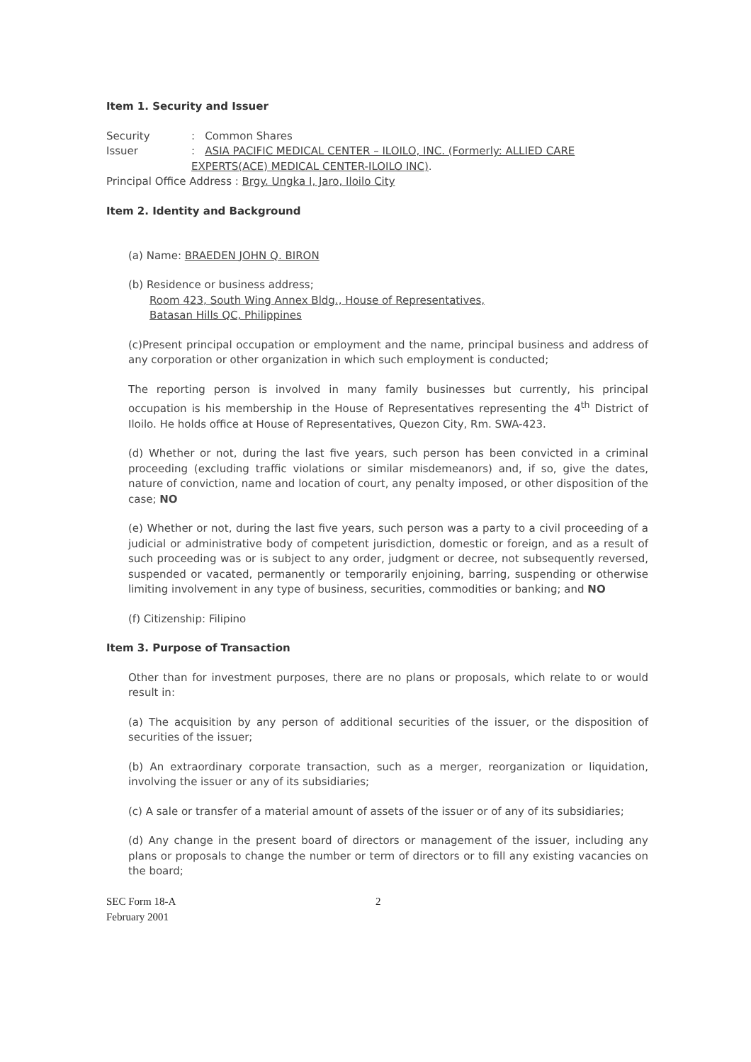Item 1. Security and Issuer
Security: Common Shares
Issuer: ASIA PACIFIC MEDICAL CENTER – ILOILO, INC. (Formerly: ALLIED CARE
EXPERTS(ACE) MEDICAL CENTER-ILOILO INC).
Principal Office Address : Brgy. Ungka I, Jaro, Iloilo City
Item 2. Identity and Background
(a) Name: BRAEDEN JOHN Q. BIRON
(b) Residence or business address;
Room 423, South Wing Annex Bldg., House of Representatives,
Batasan Hills QC, Philippines
(c)Present principal occupation or employment and the name, principal business and address of any corporation or other organization in which such employment is conducted;
The reporting person is involved in many family businesses but currently, his principal occupation is his membership in the House of Representatives representing the 4<sup>th</sup> District of Iloilo. He holds office at House of Representatives, Quezon City, Rm. SWA-423.
(d) Whether or not, during the last five years, such person has been convicted in a criminal proceeding (excluding traffic violations or similar misdemeanors) and, if so, give the dates, nature of conviction, name and location of court, any penalty imposed, or other disposition of the case; NO
(e) Whether or not, during the last five years, such person was a party to a civil proceeding of a judicial or administrative body of competent jurisdiction, domestic or foreign, and as a result of such proceeding was or is subject to any order, judgment or decree, not subsequently reversed, suspended or vacated, permanently or temporarily enjoining, barring, suspending or otherwise limiting involvement in any type of business, securities, commodities or banking; and NO
(f) Citizenship: Filipino
Item 3. Purpose of Transaction
Other than for investment purposes, there are no plans or proposals, which relate to or would result in:
(a) The acquisition by any person of additional securities of the issuer, or the disposition of securities of the issuer;
(b) An extraordinary corporate transaction, such as a merger, reorganization or liquidation, involving the issuer or any of its subsidiaries;
(c) A sale or transfer of a material amount of assets of the issuer or of any of its subsidiaries;
(d) Any change in the present board of directors or management of the issuer, including any plans or proposals to change the number or term of directors or to fill any existing vacancies on the board;
SEC Form 18-A
February 2001
2